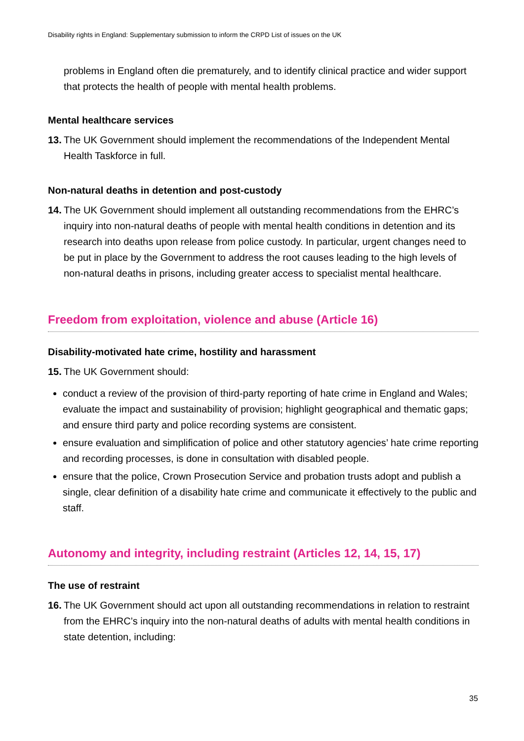Disability rights in England: Supplementary submission to inform the CRPD List of issues on the UK
problems in England often die prematurely, and to identify clinical practice and wider support that protects the health of people with mental health problems.
Mental healthcare services
13. The UK Government should implement the recommendations of the Independent Mental Health Taskforce in full.
Non-natural deaths in detention and post-custody
14. The UK Government should implement all outstanding recommendations from the EHRC’s inquiry into non-natural deaths of people with mental health conditions in detention and its research into deaths upon release from police custody. In particular, urgent changes need to be put in place by the Government to address the root causes leading to the high levels of non-natural deaths in prisons, including greater access to specialist mental healthcare.
Freedom from exploitation, violence and abuse (Article 16)
Disability-motivated hate crime, hostility and harassment
15. The UK Government should:
conduct a review of the provision of third-party reporting of hate crime in England and Wales; evaluate the impact and sustainability of provision; highlight geographical and thematic gaps; and ensure third party and police recording systems are consistent.
ensure evaluation and simplification of police and other statutory agencies’ hate crime reporting and recording processes, is done in consultation with disabled people.
ensure that the police, Crown Prosecution Service and probation trusts adopt and publish a single, clear definition of a disability hate crime and communicate it effectively to the public and staff.
Autonomy and integrity, including restraint (Articles 12, 14, 15, 17)
The use of restraint
16. The UK Government should act upon all outstanding recommendations in relation to restraint from the EHRC’s inquiry into the non-natural deaths of adults with mental health conditions in state detention, including:
35